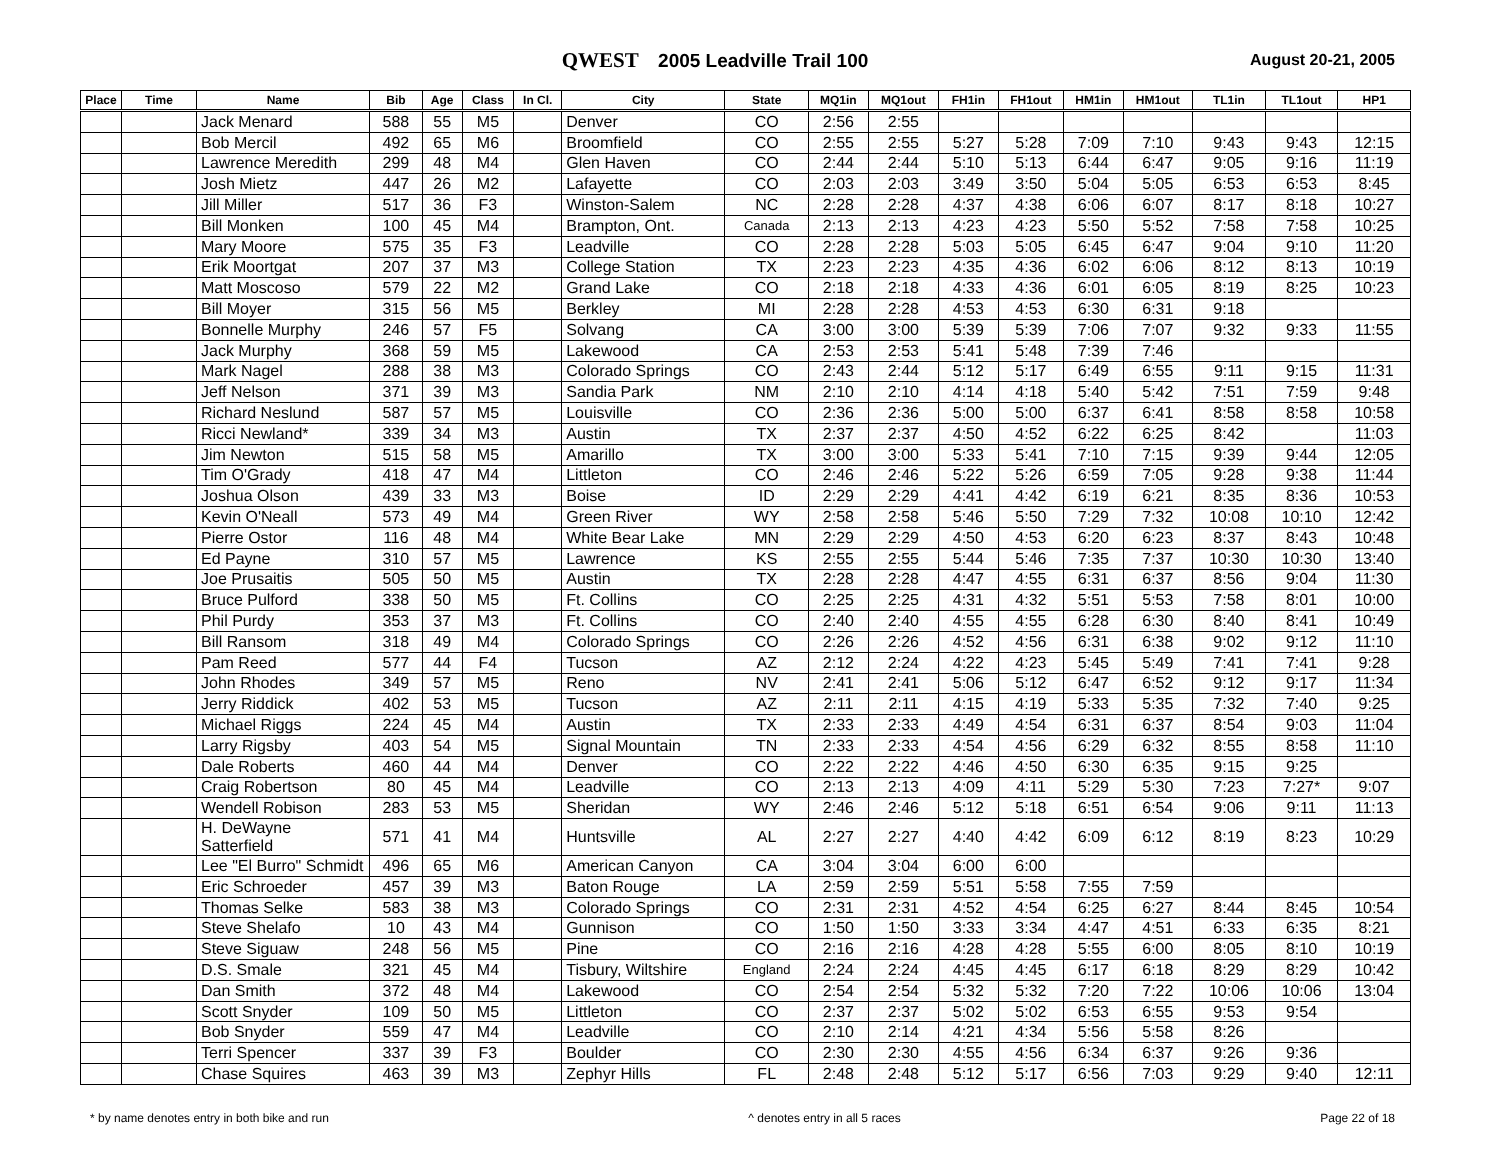QWEST 2005 Leadville Trail 100
August 20-21, 2005
| Place | Time | Name | Bib | Age | Class | In Cl. | City | State | MQ1in | MQ1out | FH1in | FH1out | HM1in | HM1out | TL1in | TL1out | HP1 |
| --- | --- | --- | --- | --- | --- | --- | --- | --- | --- | --- | --- | --- | --- | --- | --- | --- | --- |
| | | Jack Menard | 588 | 55 | M5 | | Denver | CO | 2:56 | 2:55 | | | | | | | |
| | | Bob Mercil | 492 | 65 | M6 | | Broomfield | CO | 2:55 | 2:55 | 5:27 | 5:28 | 7:09 | 7:10 | 9:43 | 9:43 | 12:15 |
| | | Lawrence Meredith | 299 | 48 | M4 | | Glen Haven | CO | 2:44 | 2:44 | 5:10 | 5:13 | 6:44 | 6:47 | 9:05 | 9:16 | 11:19 |
| | | Josh Mietz | 447 | 26 | M2 | | Lafayette | CO | 2:03 | 2:03 | 3:49 | 3:50 | 5:04 | 5:05 | 6:53 | 6:53 | 8:45 |
| | | Jill Miller | 517 | 36 | F3 | | Winston-Salem | NC | 2:28 | 2:28 | 4:37 | 4:38 | 6:06 | 6:07 | 8:17 | 8:18 | 10:27 |
| | | Bill Monken | 100 | 45 | M4 | | Brampton, Ont. | Canada | 2:13 | 2:13 | 4:23 | 4:23 | 5:50 | 5:52 | 7:58 | 7:58 | 10:25 |
| | | Mary Moore | 575 | 35 | F3 | | Leadville | CO | 2:28 | 2:28 | 5:03 | 5:05 | 6:45 | 6:47 | 9:04 | 9:10 | 11:20 |
| | | Erik Moortgat | 207 | 37 | M3 | | College Station | TX | 2:23 | 2:23 | 4:35 | 4:36 | 6:02 | 6:06 | 8:12 | 8:13 | 10:19 |
| | | Matt Moscoso | 579 | 22 | M2 | | Grand Lake | CO | 2:18 | 2:18 | 4:33 | 4:36 | 6:01 | 6:05 | 8:19 | 8:25 | 10:23 |
| | | Bill Moyer | 315 | 56 | M5 | | Berkley | MI | 2:28 | 2:28 | 4:53 | 4:53 | 6:30 | 6:31 | 9:18 | | |
| | | Bonnelle Murphy | 246 | 57 | F5 | | Solvang | CA | 3:00 | 3:00 | 5:39 | 5:39 | 7:06 | 7:07 | 9:32 | 9:33 | 11:55 |
| | | Jack Murphy | 368 | 59 | M5 | | Lakewood | CA | 2:53 | 2:53 | 5:41 | 5:48 | 7:39 | 7:46 | | | |
| | | Mark Nagel | 288 | 38 | M3 | | Colorado Springs | CO | 2:43 | 2:44 | 5:12 | 5:17 | 6:49 | 6:55 | 9:11 | 9:15 | 11:31 |
| | | Jeff Nelson | 371 | 39 | M3 | | Sandia Park | NM | 2:10 | 2:10 | 4:14 | 4:18 | 5:40 | 5:42 | 7:51 | 7:59 | 9:48 |
| | | Richard Neslund | 587 | 57 | M5 | | Louisville | CO | 2:36 | 2:36 | 5:00 | 5:00 | 6:37 | 6:41 | 8:58 | 8:58 | 10:58 |
| | | Ricci Newland* | 339 | 34 | M3 | | Austin | TX | 2:37 | 2:37 | 4:50 | 4:52 | 6:22 | 6:25 | 8:42 | | 11:03 |
| | | Jim Newton | 515 | 58 | M5 | | Amarillo | TX | 3:00 | 3:00 | 5:33 | 5:41 | 7:10 | 7:15 | 9:39 | 9:44 | 12:05 |
| | | Tim O'Grady | 418 | 47 | M4 | | Littleton | CO | 2:46 | 2:46 | 5:22 | 5:26 | 6:59 | 7:05 | 9:28 | 9:38 | 11:44 |
| | | Joshua Olson | 439 | 33 | M3 | | Boise | ID | 2:29 | 2:29 | 4:41 | 4:42 | 6:19 | 6:21 | 8:35 | 8:36 | 10:53 |
| | | Kevin O'Neall | 573 | 49 | M4 | | Green River | WY | 2:58 | 2:58 | 5:46 | 5:50 | 7:29 | 7:32 | 10:08 | 10:10 | 12:42 |
| | | Pierre Ostor | 116 | 48 | M4 | | White Bear Lake | MN | 2:29 | 2:29 | 4:50 | 4:53 | 6:20 | 6:23 | 8:37 | 8:43 | 10:48 |
| | | Ed Payne | 310 | 57 | M5 | | Lawrence | KS | 2:55 | 2:55 | 5:44 | 5:46 | 7:35 | 7:37 | 10:30 | 10:30 | 13:40 |
| | | Joe Prusaitis | 505 | 50 | M5 | | Austin | TX | 2:28 | 2:28 | 4:47 | 4:55 | 6:31 | 6:37 | 8:56 | 9:04 | 11:30 |
| | | Bruce Pulford | 338 | 50 | M5 | | Ft. Collins | CO | 2:25 | 2:25 | 4:31 | 4:32 | 5:51 | 5:53 | 7:58 | 8:01 | 10:00 |
| | | Phil Purdy | 353 | 37 | M3 | | Ft. Collins | CO | 2:40 | 2:40 | 4:55 | 4:55 | 6:28 | 6:30 | 8:40 | 8:41 | 10:49 |
| | | Bill Ransom | 318 | 49 | M4 | | Colorado Springs | CO | 2:26 | 2:26 | 4:52 | 4:56 | 6:31 | 6:38 | 9:02 | 9:12 | 11:10 |
| | | Pam Reed | 577 | 44 | F4 | | Tucson | AZ | 2:12 | 2:24 | 4:22 | 4:23 | 5:45 | 5:49 | 7:41 | 7:41 | 9:28 |
| | | John Rhodes | 349 | 57 | M5 | | Reno | NV | 2:41 | 2:41 | 5:06 | 5:12 | 6:47 | 6:52 | 9:12 | 9:17 | 11:34 |
| | | Jerry Riddick | 402 | 53 | M5 | | Tucson | AZ | 2:11 | 2:11 | 4:15 | 4:19 | 5:33 | 5:35 | 7:32 | 7:40 | 9:25 |
| | | Michael Riggs | 224 | 45 | M4 | | Austin | TX | 2:33 | 2:33 | 4:49 | 4:54 | 6:31 | 6:37 | 8:54 | 9:03 | 11:04 |
| | | Larry Rigsby | 403 | 54 | M5 | | Signal Mountain | TN | 2:33 | 2:33 | 4:54 | 4:56 | 6:29 | 6:32 | 8:55 | 8:58 | 11:10 |
| | | Dale Roberts | 460 | 44 | M4 | | Denver | CO | 2:22 | 2:22 | 4:46 | 4:50 | 6:30 | 6:35 | 9:15 | 9:25 | |
| | | Craig Robertson | 80 | 45 | M4 | | Leadville | CO | 2:13 | 2:13 | 4:09 | 4:11 | 5:29 | 5:30 | 7:23 | 7:27* | 9:07 |
| | | Wendell Robison | 283 | 53 | M5 | | Sheridan | WY | 2:46 | 2:46 | 5:12 | 5:18 | 6:51 | 6:54 | 9:06 | 9:11 | 11:13 |
| | | H. DeWayne Satterfield | 571 | 41 | M4 | | Huntsville | AL | 2:27 | 2:27 | 4:40 | 4:42 | 6:09 | 6:12 | 8:19 | 8:23 | 10:29 |
| | | Lee "El Burro" Schmidt | 496 | 65 | M6 | | American Canyon | CA | 3:04 | 3:04 | 6:00 | 6:00 | | | | | |
| | | Eric Schroeder | 457 | 39 | M3 | | Baton Rouge | LA | 2:59 | 2:59 | 5:51 | 5:58 | 7:55 | 7:59 | | | |
| | | Thomas Selke | 583 | 38 | M3 | | Colorado Springs | CO | 2:31 | 2:31 | 4:52 | 4:54 | 6:25 | 6:27 | 8:44 | 8:45 | 10:54 |
| | | Steve Shelafo | 10 | 43 | M4 | | Gunnison | CO | 1:50 | 1:50 | 3:33 | 3:34 | 4:47 | 4:51 | 6:33 | 6:35 | 8:21 |
| | | Steve Siguaw | 248 | 56 | M5 | | Pine | CO | 2:16 | 2:16 | 4:28 | 4:28 | 5:55 | 6:00 | 8:05 | 8:10 | 10:19 |
| | | D.S. Smale | 321 | 45 | M4 | | Tisbury, Wiltshire | England | 2:24 | 2:24 | 4:45 | 4:45 | 6:17 | 6:18 | 8:29 | 8:29 | 10:42 |
| | | Dan Smith | 372 | 48 | M4 | | Lakewood | CO | 2:54 | 2:54 | 5:32 | 5:32 | 7:20 | 7:22 | 10:06 | 10:06 | 13:04 |
| | | Scott Snyder | 109 | 50 | M5 | | Littleton | CO | 2:37 | 2:37 | 5:02 | 5:02 | 6:53 | 6:55 | 9:53 | 9:54 | |
| | | Bob Snyder | 559 | 47 | M4 | | Leadville | CO | 2:10 | 2:14 | 4:21 | 4:34 | 5:56 | 5:58 | 8:26 | | |
| | | Terri Spencer | 337 | 39 | F3 | | Boulder | CO | 2:30 | 2:30 | 4:55 | 4:56 | 6:34 | 6:37 | 9:26 | 9:36 | |
| | | Chase Squires | 463 | 39 | M3 | | Zephyr Hills | FL | 2:48 | 2:48 | 5:12 | 5:17 | 6:56 | 7:03 | 9:29 | 9:40 | 12:11 |
* by name denotes entry in both bike and run ^ denotes entry in all 5 races Page 22 of 18